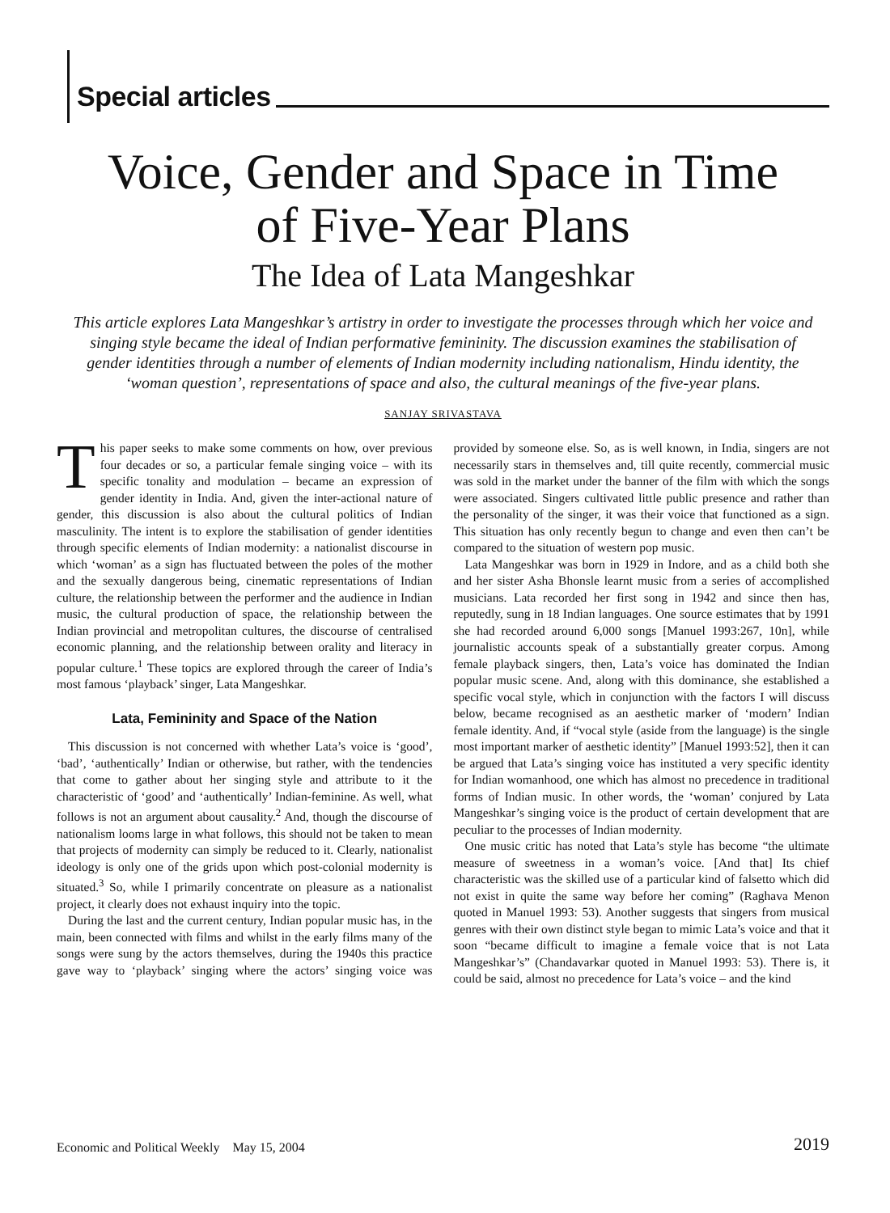Special articles
Voice, Gender and Space in Time
of Five-Year Plans
The Idea of Lata Mangeshkar
This article explores Lata Mangeshkar’s artistry in order to investigate the processes through which her voice and singing style became the ideal of Indian performative femininity. The discussion examines the stabilisation of gender identities through a number of elements of Indian modernity including nationalism, Hindu identity, the ‘woman question’, representations of space and also, the cultural meanings of the five-year plans.
SANJAY SRIVASTAVA
This paper seeks to make some comments on how, over previous four decades or so, a particular female singing voice – with its specific tonality and modulation – became an expression of gender identity in India. And, given the inter-actional nature of gender, this discussion is also about the cultural politics of Indian masculinity. The intent is to explore the stabilisation of gender identities through specific elements of Indian modernity: a nationalist discourse in which ‘woman’ as a sign has fluctuated between the poles of the mother and the sexually dangerous being, cinematic representations of Indian culture, the relationship between the performer and the audience in Indian music, the cultural production of space, the relationship between the Indian provincial and metropolitan cultures, the discourse of centralised economic planning, and the relationship between orality and literacy in popular culture.<sup>1</sup> These topics are explored through the career of India’s most famous ‘playback’ singer, Lata Mangeshkar.
Lata, Femininity and Space of the Nation
This discussion is not concerned with whether Lata’s voice is ‘good’, ‘bad’, ‘authentically’ Indian or otherwise, but rather, with the tendencies that come to gather about her singing style and attribute to it the characteristic of ‘good’ and ‘authentically’ Indian-feminine. As well, what follows is not an argument about causality.<sup>2</sup> And, though the discourse of nationalism looms large in what follows, this should not be taken to mean that projects of modernity can simply be reduced to it. Clearly, nationalist ideology is only one of the grids upon which post-colonial modernity is situated.<sup>3</sup> So, while I primarily concentrate on pleasure as a nationalist project, it clearly does not exhaust inquiry into the topic.
During the last and the current century, Indian popular music has, in the main, been connected with films and whilst in the early films many of the songs were sung by the actors themselves, during the 1940s this practice gave way to ‘playback’ singing where the actors’ singing voice was provided by someone else. So, as is well known, in India, singers are not necessarily stars in themselves and, till quite recently, commercial music was sold in the market under the banner of the film with which the songs were associated. Singers cultivated little public presence and rather than the personality of the singer, it was their voice that functioned as a sign. This situation has only recently begun to change and even then can’t be compared to the situation of western pop music.
Lata Mangeshkar was born in 1929 in Indore, and as a child both she and her sister Asha Bhonsle learnt music from a series of accomplished musicians. Lata recorded her first song in 1942 and since then has, reputedly, sung in 18 Indian languages. One source estimates that by 1991 she had recorded around 6,000 songs [Manuel 1993:267, 10n], while journalistic accounts speak of a substantially greater corpus. Among female playback singers, then, Lata’s voice has dominated the Indian popular music scene. And, along with this dominance, she established a specific vocal style, which in conjunction with the factors I will discuss below, became recognised as an aesthetic marker of ‘modern’ Indian female identity. And, if “vocal style (aside from the language) is the single most important marker of aesthetic identity” [Manuel 1993:52], then it can be argued that Lata’s singing voice has instituted a very specific identity for Indian womanhood, one which has almost no precedence in traditional forms of Indian music. In other words, the ‘woman’ conjured by Lata Mangeshkar’s singing voice is the product of certain development that are peculiar to the processes of Indian modernity.
One music critic has noted that Lata’s style has become “the ultimate measure of sweetness in a woman’s voice. [And that] Its chief characteristic was the skilled use of a particular kind of falsetto which did not exist in quite the same way before her coming” (Raghava Menon quoted in Manuel 1993: 53). Another suggests that singers from musical genres with their own distinct style began to mimic Lata’s voice and that it soon “became difficult to imagine a female voice that is not Lata Mangeshkar’s” (Chandavarkar quoted in Manuel 1993: 53). There is, it could be said, almost no precedence for Lata’s voice – and the kind
Economic and Political Weekly May 15, 2004 2019